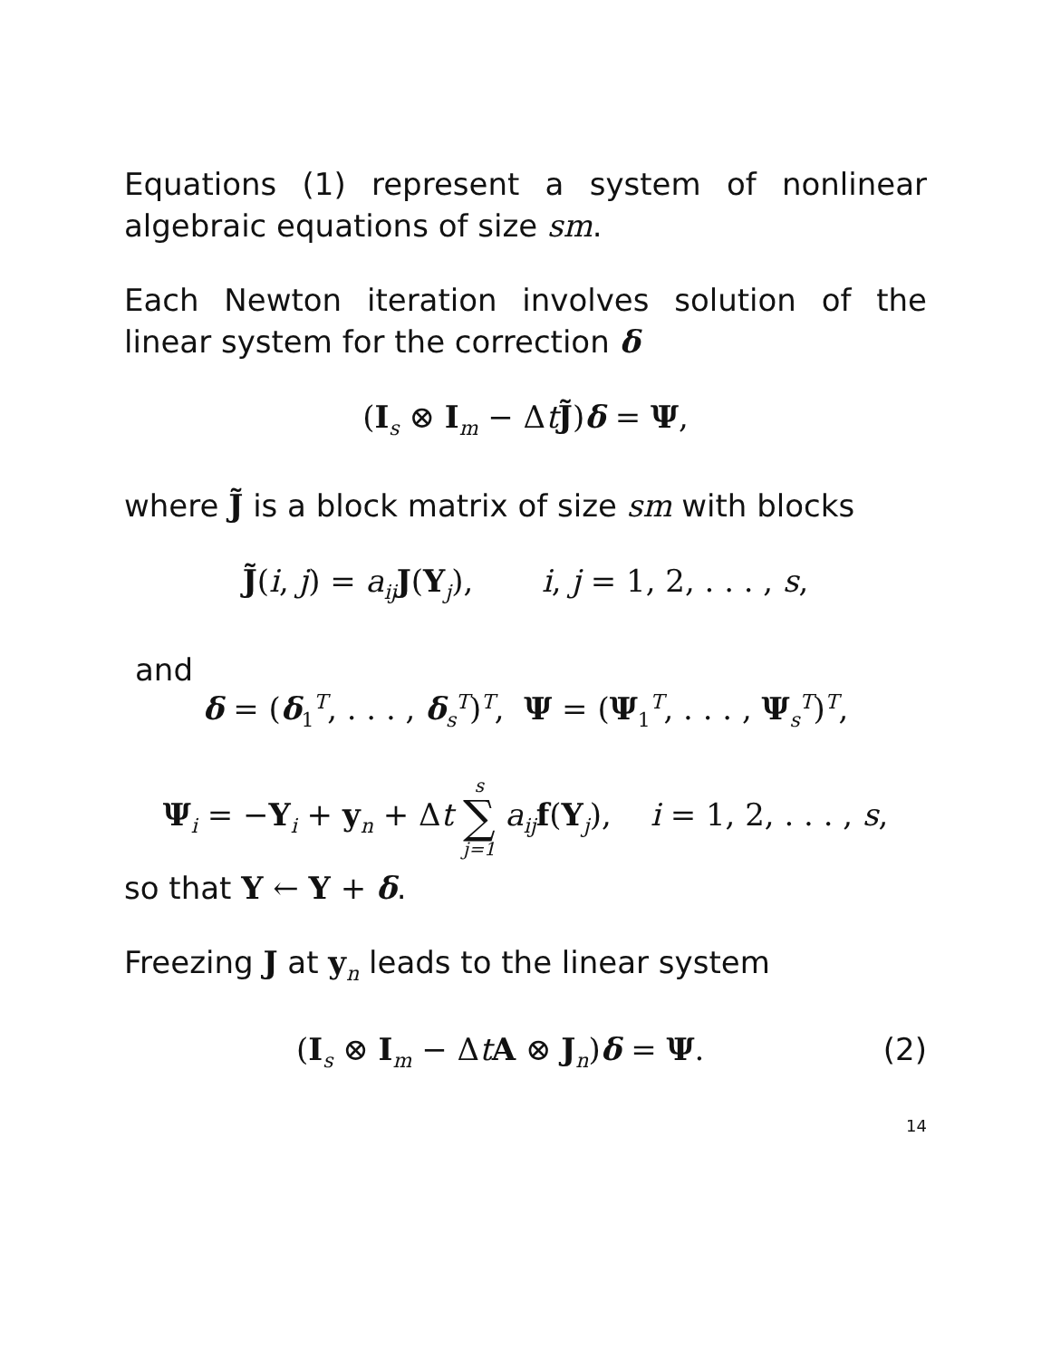Equations (1) represent a system of nonlinear algebraic equations of size sm.
Each Newton iteration involves solution of the linear system for the correction δ
(I<sub>s</sub> ⊗ I<sub>m</sub> − ΔtJ̃)δ = Ψ,
where J̃ is a block matrix of size sm with blocks
J̃(i, j) = a<sub>ij</sub> J(Y<sub>j</sub>), i, j = 1, 2, . . . , s,
and
δ = (δ<sub>1</sub><sup>T</sup>, . . . , δ<sub>s</sub><sup>T</sup>)<sup>T</sup>, Ψ = (Ψ<sub>1</sub><sup>T</sup>, . . . , Ψ<sub>s</sub><sup>T</sup>)<sup>T</sup>,
Ψ<sub>i</sub> = −Y<sub>i</sub> + y<sub>n</sub> + Δt s ∑ j=1 a<sub>ij</sub> f(Y<sub>j</sub>), i = 1, 2, . . . , s,
so that Y ← Y + δ.
Freezing J at y<sub>n</sub> leads to the linear system
(I<sub>s</sub> ⊗ I<sub>m</sub> − ΔtA ⊗ J<sub>n</sub>)δ = Ψ. (2)
14